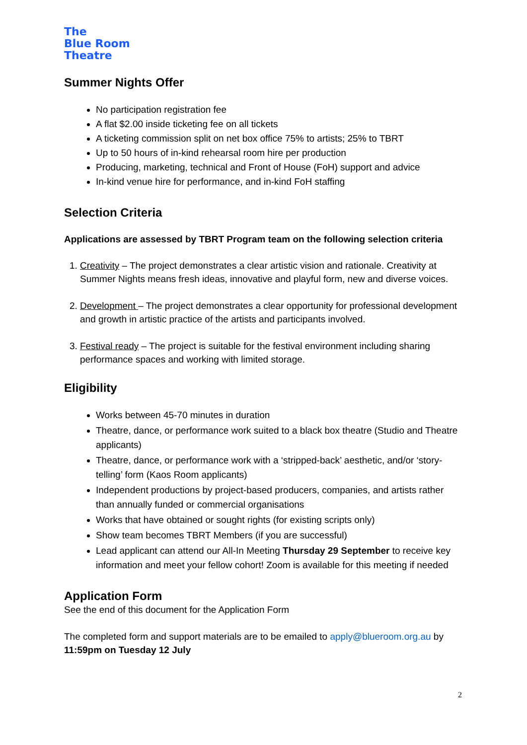The
Blue Room
Theatre
Summer Nights Offer
No participation registration fee
A flat $2.00 inside ticketing fee on all tickets
A ticketing commission split on net box office 75% to artists; 25% to TBRT
Up to 50 hours of in-kind rehearsal room hire per production
Producing, marketing, technical and Front of House (FoH) support and advice
In-kind venue hire for performance, and in-kind FoH staffing
Selection Criteria
Applications are assessed by TBRT Program team on the following selection criteria
1. Creativity – The project demonstrates a clear artistic vision and rationale. Creativity at Summer Nights means fresh ideas, innovative and playful form, new and diverse voices.
2. Development – The project demonstrates a clear opportunity for professional development and growth in artistic practice of the artists and participants involved.
3. Festival ready – The project is suitable for the festival environment including sharing performance spaces and working with limited storage.
Eligibility
Works between 45-70 minutes in duration
Theatre, dance, or performance work suited to a black box theatre (Studio and Theatre applicants)
Theatre, dance, or performance work with a ‘stripped-back’ aesthetic, and/or ‘story-telling’ form (Kaos Room applicants)
Independent productions by project-based producers, companies, and artists rather than annually funded or commercial organisations
Works that have obtained or sought rights (for existing scripts only)
Show team becomes TBRT Members (if you are successful)
Lead applicant can attend our All-In Meeting Thursday 29 September to receive key information and meet your fellow cohort! Zoom is available for this meeting if needed
Application Form
See the end of this document for the Application Form
The completed form and support materials are to be emailed to apply@blueroom.org.au by 11:59pm on Tuesday 12 July
2